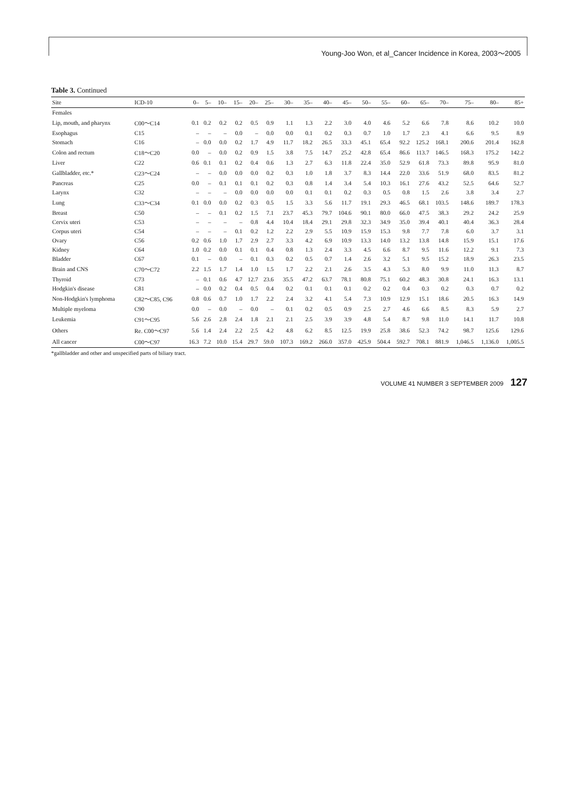Young-Joo Won, et al_Cancer Incidence in Korea, 2003～2005
Table 3. Continued
| Site | ICD-10 | 0– | 5– | 10– | 15– | 20– | 25– | 30– | 35– | 40– | 45– | 50– | 55– | 60– | 65– | 70– | 75– | 80– | 85+ |
| --- | --- | --- | --- | --- | --- | --- | --- | --- | --- | --- | --- | --- | --- | --- | --- | --- | --- | --- | --- |
| Females | | | | | | | | | | | | | | | | | | | |
| Lip, mouth, and pharynx | C00～C14 | 0.1 | 0.2 | 0.2 | 0.2 | 0.5 | 0.9 | 1.1 | 1.3 | 2.2 | 3.0 | 4.0 | 4.6 | 5.2 | 6.6 | 7.8 | 8.6 | 10.2 | 10.0 |
| Esophagus | C15 | – | – | – | 0.0 | – | 0.0 | 0.0 | 0.1 | 0.2 | 0.3 | 0.7 | 1.0 | 1.7 | 2.3 | 4.1 | 6.6 | 9.5 | 8.9 |
| Stomach | C16 | – | 0.0 | 0.0 | 0.2 | 1.7 | 4.9 | 11.7 | 18.2 | 26.5 | 33.3 | 45.1 | 65.4 | 92.2 | 125.2 | 168.1 | 200.6 | 201.4 | 162.8 |
| Colon and rectum | C18～C20 | 0.0 | – | 0.0 | 0.2 | 0.9 | 1.5 | 3.8 | 7.5 | 14.7 | 25.2 | 42.8 | 65.4 | 86.6 | 113.7 | 146.5 | 168.3 | 175.2 | 142.2 |
| Liver | C22 | 0.6 | 0.1 | 0.1 | 0.2 | 0.4 | 0.6 | 1.3 | 2.7 | 6.3 | 11.8 | 22.4 | 35.0 | 52.9 | 61.8 | 73.3 | 89.8 | 95.9 | 81.0 |
| Gallbladder, etc.* | C23～C24 | – | – | 0.0 | 0.0 | 0.0 | 0.2 | 0.3 | 1.0 | 1.8 | 3.7 | 8.3 | 14.4 | 22.0 | 33.6 | 51.9 | 68.0 | 83.5 | 81.2 |
| Pancreas | C25 | 0.0 | – | 0.1 | 0.1 | 0.1 | 0.2 | 0.3 | 0.8 | 1.4 | 3.4 | 5.4 | 10.3 | 16.1 | 27.6 | 43.2 | 52.5 | 64.6 | 52.7 |
| Larynx | C32 | – | – | – | 0.0 | 0.0 | 0.0 | 0.0 | 0.1 | 0.1 | 0.2 | 0.3 | 0.5 | 0.8 | 1.5 | 2.6 | 3.8 | 3.4 | 2.7 |
| Lung | C33～C34 | 0.1 | 0.0 | 0.0 | 0.2 | 0.3 | 0.5 | 1.5 | 3.3 | 5.6 | 11.7 | 19.1 | 29.3 | 46.5 | 68.1 | 103.5 | 148.6 | 189.7 | 178.3 |
| Breast | C50 | – | – | 0.1 | 0.2 | 1.5 | 7.1 | 23.7 | 45.3 | 79.7 | 104.6 | 90.1 | 80.0 | 66.0 | 47.5 | 38.3 | 29.2 | 24.2 | 25.9 |
| Cervix uteri | C53 | – | – | – | – | 0.8 | 4.4 | 10.4 | 18.4 | 29.1 | 29.8 | 32.3 | 34.9 | 35.0 | 39.4 | 40.1 | 40.4 | 36.3 | 28.4 |
| Corpus uteri | C54 | – | – | – | 0.1 | 0.2 | 1.2 | 2.2 | 2.9 | 5.5 | 10.9 | 15.9 | 15.3 | 9.8 | 7.7 | 7.8 | 6.0 | 3.7 | 3.1 |
| Ovary | C56 | 0.2 | 0.6 | 1.0 | 1.7 | 2.9 | 2.7 | 3.3 | 4.2 | 6.9 | 10.9 | 13.3 | 14.0 | 13.2 | 13.8 | 14.8 | 15.9 | 15.1 | 17.6 |
| Kidney | C64 | 1.0 | 0.2 | 0.0 | 0.1 | 0.1 | 0.4 | 0.8 | 1.3 | 2.4 | 3.3 | 4.5 | 6.6 | 8.7 | 9.5 | 11.6 | 12.2 | 9.1 | 7.3 |
| Bladder | C67 | 0.1 | – | 0.0 | – | 0.1 | 0.3 | 0.2 | 0.5 | 0.7 | 1.4 | 2.6 | 3.2 | 5.1 | 9.5 | 15.2 | 18.9 | 26.3 | 23.5 |
| Brain and CNS | C70～C72 | 2.2 | 1.5 | 1.7 | 1.4 | 1.0 | 1.5 | 1.7 | 2.2 | 2.1 | 2.6 | 3.5 | 4.3 | 5.3 | 8.0 | 9.9 | 11.0 | 11.3 | 8.7 |
| Thyroid | C73 | – | 0.1 | 0.6 | 4.7 | 12.7 | 23.6 | 35.5 | 47.2 | 63.7 | 78.1 | 80.8 | 75.1 | 60.2 | 48.3 | 30.8 | 24.1 | 16.3 | 13.1 |
| Hodgkin's disease | C81 | – | 0.0 | 0.2 | 0.4 | 0.5 | 0.4 | 0.2 | 0.1 | 0.1 | 0.1 | 0.2 | 0.2 | 0.4 | 0.3 | 0.2 | 0.3 | 0.7 | 0.2 |
| Non-Hodgkin's lymphoma | C82～C85, C96 | 0.8 | 0.6 | 0.7 | 1.0 | 1.7 | 2.2 | 2.4 | 3.2 | 4.1 | 5.4 | 7.3 | 10.9 | 12.9 | 15.1 | 18.6 | 20.5 | 16.3 | 14.9 |
| Multiple myeloma | C90 | 0.0 | – | 0.0 | – | 0.0 | – | 0.1 | 0.2 | 0.5 | 0.9 | 2.5 | 2.7 | 4.6 | 6.6 | 8.5 | 8.3 | 5.9 | 2.7 |
| Leukemia | C91～C95 | 5.6 | 2.6 | 2.8 | 2.4 | 1.8 | 2.1 | 2.1 | 2.5 | 3.9 | 3.9 | 4.8 | 5.4 | 8.7 | 9.8 | 11.0 | 14.1 | 11.7 | 10.8 |
| Others | Re. C00～C97 | 5.6 | 1.4 | 2.4 | 2.2 | 2.5 | 4.2 | 4.8 | 6.2 | 8.5 | 12.5 | 19.9 | 25.8 | 38.6 | 52.3 | 74.2 | 98.7 | 125.6 | 129.6 |
| All cancer | C00～C97 | 16.3 | 7.2 | 10.0 | 15.4 | 29.7 | 59.0 | 107.3 | 169.2 | 266.0 | 357.0 | 425.9 | 504.4 | 592.7 | 708.1 | 881.9 | 1,046.5 | 1,136.0 | 1,005.5 |
*gallbladder and other and unspecified parts of biliary tract.
VOLUME 41 NUMBER 3 SEPTEMBER 2009 127